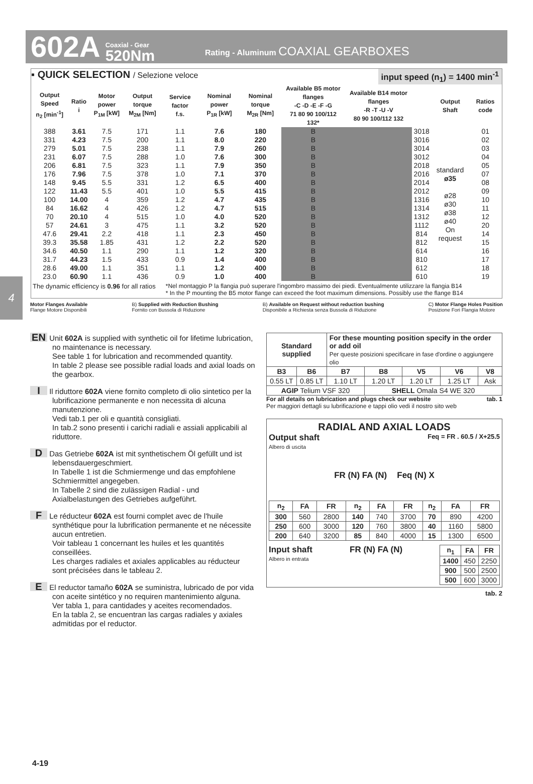602A Coaxial - Gear
520Nm Rating - Aluminum COAXIAL GEARBOXES
4
▪ QUICK SELECTION / Selezione veloce input speed (n<sub>1</sub>) = 1400 min<sup>-1</sup>
| Output Speed n<sub>2</sub> [min<sup>-1</sup>] | Ratio i | Motor power P<sub>1M</sub> [kW] | Output torque M<sub>2M</sub> [Nm] | Service factor f.s. | Nominal power P<sub>1R</sub> [kW] | Nominal torque M<sub>2R</sub> [Nm] | Available B5 motor flanges -C -D -E -F -G 71 80 90 100/112 132* | Available B14 motor flanges -R -T -U -V 80 90 100/112 132 | | Output Shaft | Ratios code |
| --- | --- | --- | --- | --- | --- | --- | --- | --- | --- | --- | --- |
| 388 | 3.61 | 7.5 | 171 | 1.1 | 7.6 | 180 | B | | 3018 | standard ø35 ø28 ø30 ø38 ø40 On request | 01 |
| 331 | 4.23 | 7.5 | 200 | 1.1 | 8.0 | 220 | B | | 3016 | | 02 |
| 279 | 5.01 | 7.5 | 238 | 1.1 | 7.9 | 260 | B | | 3014 | | 03 |
| 231 | 6.07 | 7.5 | 288 | 1.0 | 7.6 | 300 | B | | 3012 | | 04 |
| 206 | 6.81 | 7.5 | 323 | 1.1 | 7.9 | 350 | B | | 2018 | | 05 |
| 176 | 7.96 | 7.5 | 378 | 1.0 | 7.1 | 370 | B | | 2016 | | 07 |
| 148 | 9.45 | 5.5 | 331 | 1.2 | 6.5 | 400 | B | | 2014 | | 08 |
| 122 | 11.43 | 5.5 | 401 | 1.0 | 5.5 | 415 | B | | 2012 | | 09 |
| 100 | 14.00 | 4 | 359 | 1.2 | 4.7 | 435 | B | | 1316 | | 10 |
| 84 | 16.62 | 4 | 426 | 1.2 | 4.7 | 515 | B | | 1314 | | 11 |
| 70 | 20.10 | 4 | 515 | 1.0 | 4.0 | 520 | B | | 1312 | | 12 |
| 57 | 24.61 | 3 | 475 | 1.1 | 3.2 | 520 | B | | 1112 | | 20 |
| 47.6 | 29.41 | 2.2 | 418 | 1.1 | 2.3 | 450 | B | | 814 | | 14 |
| 39.3 | 35.58 | 1.85 | 431 | 1.2 | 2.2 | 520 | B | | 812 | | 15 |
| 34.6 | 40.50 | 1.1 | 290 | 1.1 | 1.2 | 320 | B | | 614 | | 16 |
| 31.7 | 44.23 | 1.5 | 433 | 0.9 | 1.4 | 400 | B | | 810 | | 17 |
| 28.6 | 49.00 | 1.1 | 351 | 1.1 | 1.2 | 400 | B | | 612 | | 18 |
| 23.0 | 60.90 | 1.1 | 436 | 0.9 | 1.0 | 400 | B | | 610 | | 19 |
The dynamic efficiency is 0.96 for all ratios *Nel montaggio P la flangia può superare l'ingombro massimo dei piedi. Eventualmente utilizzare la flangia B14
* In the P mounting the B5 motor flange can exceed the foot maximum dimensions. Possibly use the flange B14
Motor Flanges Available
Flange Motore Disponibili B) Supplied with Reduction Bushing
Fornito con Bussola di Riduzione B) Available on Request without reduction bushing
Disponibile a Richiesta senza Bussola di Riduzione C) Motor Flange Holes Position
Posizione Fori Flangia Motore
EN Unit 602A is supplied with synthetic oil for lifetime lubrication, no maintenance is necessary.
See table 1 for lubrication and recommended quantity.
In table 2 please see possible radial loads and axial loads on the gearbox.
I Il riduttore 602A viene fornito completo di olio sintetico per la lubrificazione permanente e non necessita di alcuna manutenzione.
Vedi tab.1 per oli e quantità consigliati.
In tab.2 sono presenti i carichi radiali e assiali applicabili al riduttore.
D Das Getriebe 602A ist mit synthetischem Öl gefüllt und ist lebensdauergeschmiert.
In Tabelle 1 ist die Schmiermenge und das empfohlene Schmiermittel angegeben.
In Tabelle 2 sind die zulässigen Radial - und Axialbelastungen des Getriebes aufgeführt.
F Le réducteur 602A est fourni complet avec de l'huile synthétique pour la lubrification permanente et ne nécessite aucun entretien.
Voir tableau 1 concernant les huiles et les quantités conseillées.
Les charges radiales et axiales applicables au réducteur sont précisées dans le tableau 2.
E El reductor tamaño 602A se suministra, lubricado de por vida con aceite sintético y no requiren mantenimiento alguna.
Ver tabla 1, para cantidades y aceites recomendados.
En la tabla 2, se encuentran las cargas radiales y axiales admitidas por el reductor.
| Standard supplied | | For these mounting position specify in the order or add oil Per queste posizioni specificare in fase d'ordine o aggiungere olio | | | | |
| --- | --- | --- | --- | --- | --- | --- |
| B3 | B6 | B7 | B8 | V5 | V6 | V8 |
| 0.55 LT | 0.85 LT | 1.10 LT | 1.20 LT | 1.20 LT | 1.25 LT | Ask |
| AGIP Telium VSF 320 | | | SHELL Omala S4 WE 320 | | | |
For all details on lubrication and plugs check our website tab. 1
Per maggiori dettagli su lubrificazione e tappi olio vedi il nostro sito web
RADIAL AND AXIAL LOADS
Output shaft
Albero di uscita Feq = FR . 60.5 / X+25.5
FR (N) FA (N) Feq (N) X
| n<sub>2</sub> | FA | FR | n<sub>2</sub> | FA | FR | n<sub>2</sub> | FA | FR |
| --- | --- | --- | --- | --- | --- | --- | --- | --- |
| 300 | 560 | 2800 | 140 | 740 | 3700 | 70 | 890 | 4200 |
| 250 | 600 | 3000 | 120 | 760 | 3800 | 40 | 1160 | 5800 |
| 200 | 640 | 3200 | 85 | 840 | 4000 | 15 | 1300 | 6500 |
Input shaft
Albero in entrata FR (N) FA (N)
| n<sub>1</sub> | FA | FR |
| --- | --- | --- |
| 1400 | 450 | 2250 |
| 900 | 500 | 2500 |
| 500 | 600 | 3000 |
tab. 2
4-19